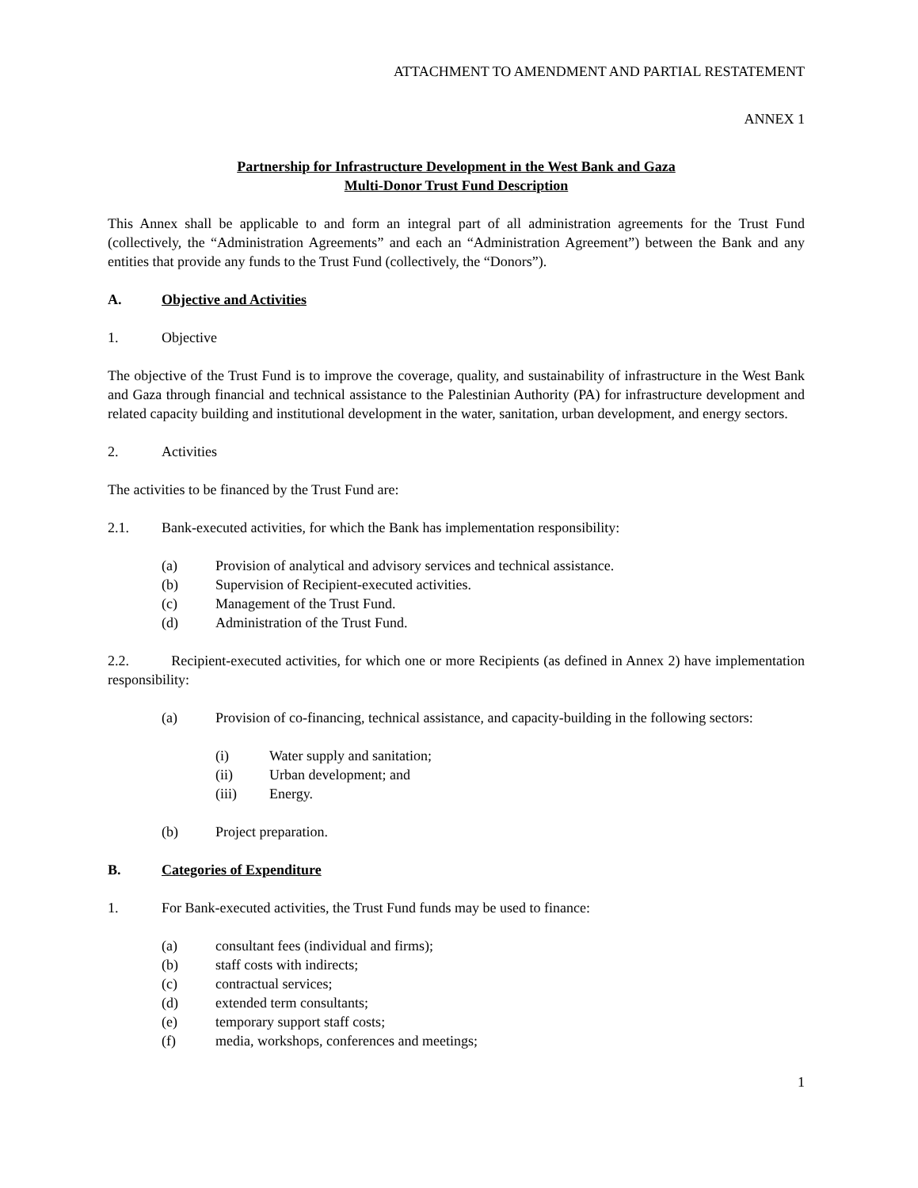ATTACHMENT TO AMENDMENT AND PARTIAL RESTATEMENT
ANNEX 1
Partnership for Infrastructure Development in the West Bank and Gaza
Multi-Donor Trust Fund Description
This Annex shall be applicable to and form an integral part of all administration agreements for the Trust Fund (collectively, the “Administration Agreements” and each an “Administration Agreement”) between the Bank and any entities that provide any funds to the Trust Fund (collectively, the “Donors”).
A. Objective and Activities
1. Objective
The objective of the Trust Fund is to improve the coverage, quality, and sustainability of infrastructure in the West Bank and Gaza through financial and technical assistance to the Palestinian Authority (PA) for infrastructure development and related capacity building and institutional development in the water, sanitation, urban development, and energy sectors.
2. Activities
The activities to be financed by the Trust Fund are:
2.1. Bank-executed activities, for which the Bank has implementation responsibility:
(a) Provision of analytical and advisory services and technical assistance.
(b) Supervision of Recipient-executed activities.
(c) Management of the Trust Fund.
(d) Administration of the Trust Fund.
2.2. Recipient-executed activities, for which one or more Recipients (as defined in Annex 2) have implementation responsibility:
(a) Provision of co-financing, technical assistance, and capacity-building in the following sectors:
(i) Water supply and sanitation;
(ii) Urban development; and
(iii) Energy.
(b) Project preparation.
B. Categories of Expenditure
1. For Bank-executed activities, the Trust Fund funds may be used to finance:
(a) consultant fees (individual and firms);
(b) staff costs with indirects;
(c) contractual services;
(d) extended term consultants;
(e) temporary support staff costs;
(f) media, workshops, conferences and meetings;
1